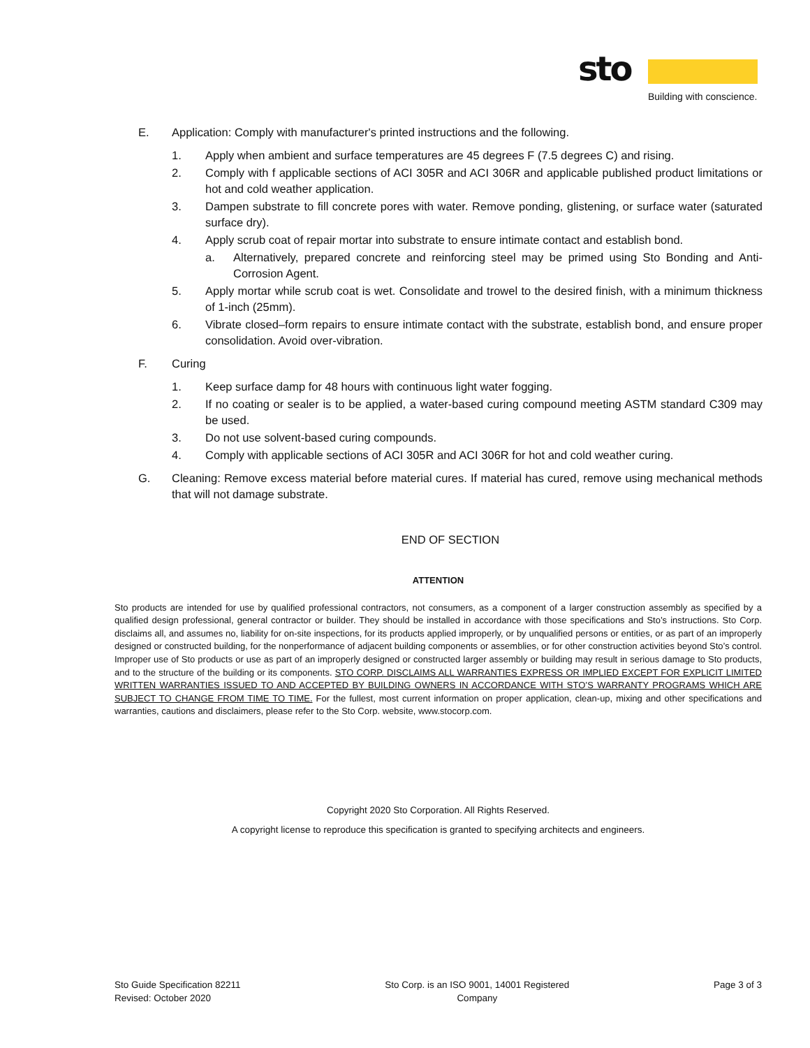sto
Building with conscience.
E. Application: Comply with manufacturer's printed instructions and the following.
1. Apply when ambient and surface temperatures are 45 degrees F (7.5 degrees C) and rising.
2. Comply with f applicable sections of ACI 305R and ACI 306R and applicable published product limitations or hot and cold weather application.
3. Dampen substrate to fill concrete pores with water. Remove ponding, glistening, or surface water (saturated surface dry).
4. Apply scrub coat of repair mortar into substrate to ensure intimate contact and establish bond.
a. Alternatively, prepared concrete and reinforcing steel may be primed using Sto Bonding and Anti-Corrosion Agent.
5. Apply mortar while scrub coat is wet. Consolidate and trowel to the desired finish, with a minimum thickness of 1-inch (25mm).
6. Vibrate closed–form repairs to ensure intimate contact with the substrate, establish bond, and ensure proper consolidation. Avoid over-vibration.
F. Curing
1. Keep surface damp for 48 hours with continuous light water fogging.
2. If no coating or sealer is to be applied, a water-based curing compound meeting ASTM standard C309 may be used.
3. Do not use solvent-based curing compounds.
4. Comply with applicable sections of ACI 305R and ACI 306R for hot and cold weather curing.
G. Cleaning: Remove excess material before material cures. If material has cured, remove using mechanical methods that will not damage substrate.
END OF SECTION
ATTENTION
Sto products are intended for use by qualified professional contractors, not consumers, as a component of a larger construction assembly as specified by a qualified design professional, general contractor or builder. They should be installed in accordance with those specifications and Sto’s instructions. Sto Corp. disclaims all, and assumes no, liability for on-site inspections, for its products applied improperly, or by unqualified persons or entities, or as part of an improperly designed or constructed building, for the nonperformance of adjacent building components or assemblies, or for other construction activities beyond Sto’s control. Improper use of Sto products or use as part of an improperly designed or constructed larger assembly or building may result in serious damage to Sto products, and to the structure of the building or its components. STO CORP. DISCLAIMS ALL WARRANTIES EXPRESS OR IMPLIED EXCEPT FOR EXPLICIT LIMITED WRITTEN WARRANTIES ISSUED TO AND ACCEPTED BY BUILDING OWNERS IN ACCORDANCE WITH STO’S WARRANTY PROGRAMS WHICH ARE SUBJECT TO CHANGE FROM TIME TO TIME. For the fullest, most current information on proper application, clean-up, mixing and other specifications and warranties, cautions and disclaimers, please refer to the Sto Corp. website, www.stocorp.com.
Copyright 2020 Sto Corporation. All Rights Reserved.
A copyright license to reproduce this specification is granted to specifying architects and engineers.
Sto Guide Specification 82211
Revised: October 2020
Sto Corp. is an ISO 9001, 14001 Registered
Company
Page 3 of 3